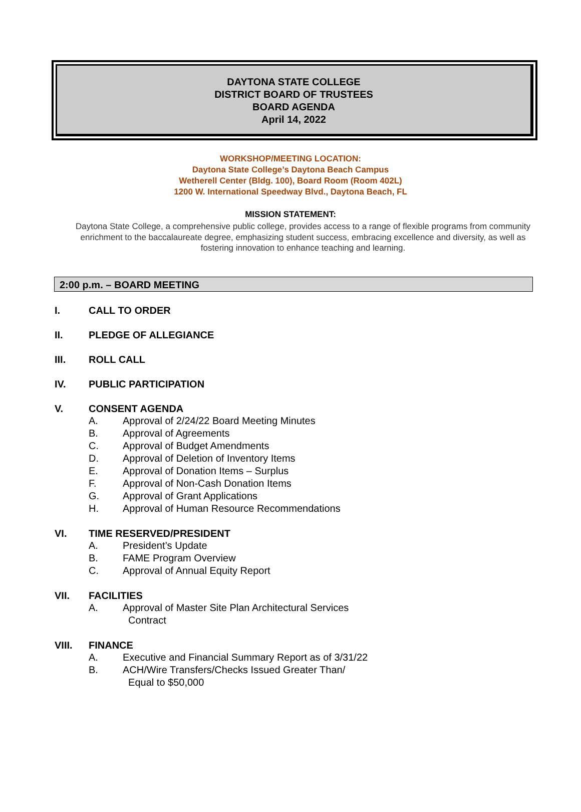DAYTONA STATE COLLEGE
DISTRICT BOARD OF TRUSTEES
BOARD AGENDA
April 14, 2022
WORKSHOP/MEETING LOCATION:
Daytona State College’s Daytona Beach Campus
Wetherell Center (Bldg. 100), Board Room (Room 402L)
1200 W. International Speedway Blvd., Daytona Beach, FL
MISSION STATEMENT:
Daytona State College, a comprehensive public college, provides access to a range of flexible programs from community enrichment to the baccalaureate degree, emphasizing student success, embracing excellence and diversity, as well as fostering innovation to enhance teaching and learning.
2:00 p.m. – BOARD MEETING
I. CALL TO ORDER
II. PLEDGE OF ALLEGIANCE
III. ROLL CALL
IV. PUBLIC PARTICIPATION
V. CONSENT AGENDA
A. Approval of 2/24/22 Board Meeting Minutes
B. Approval of Agreements
C. Approval of Budget Amendments
D. Approval of Deletion of Inventory Items
E. Approval of Donation Items – Surplus
F. Approval of Non-Cash Donation Items
G. Approval of Grant Applications
H. Approval of Human Resource Recommendations
VI. TIME RESERVED/PRESIDENT
A. President’s Update
B. FAME Program Overview
C. Approval of Annual Equity Report
VII. FACILITIES
A. Approval of Master Site Plan Architectural Services
Contract
VIII. FINANCE
A. Executive and Financial Summary Report as of 3/31/22
B. ACH/Wire Transfers/Checks Issued Greater Than/
Equal to $50,000